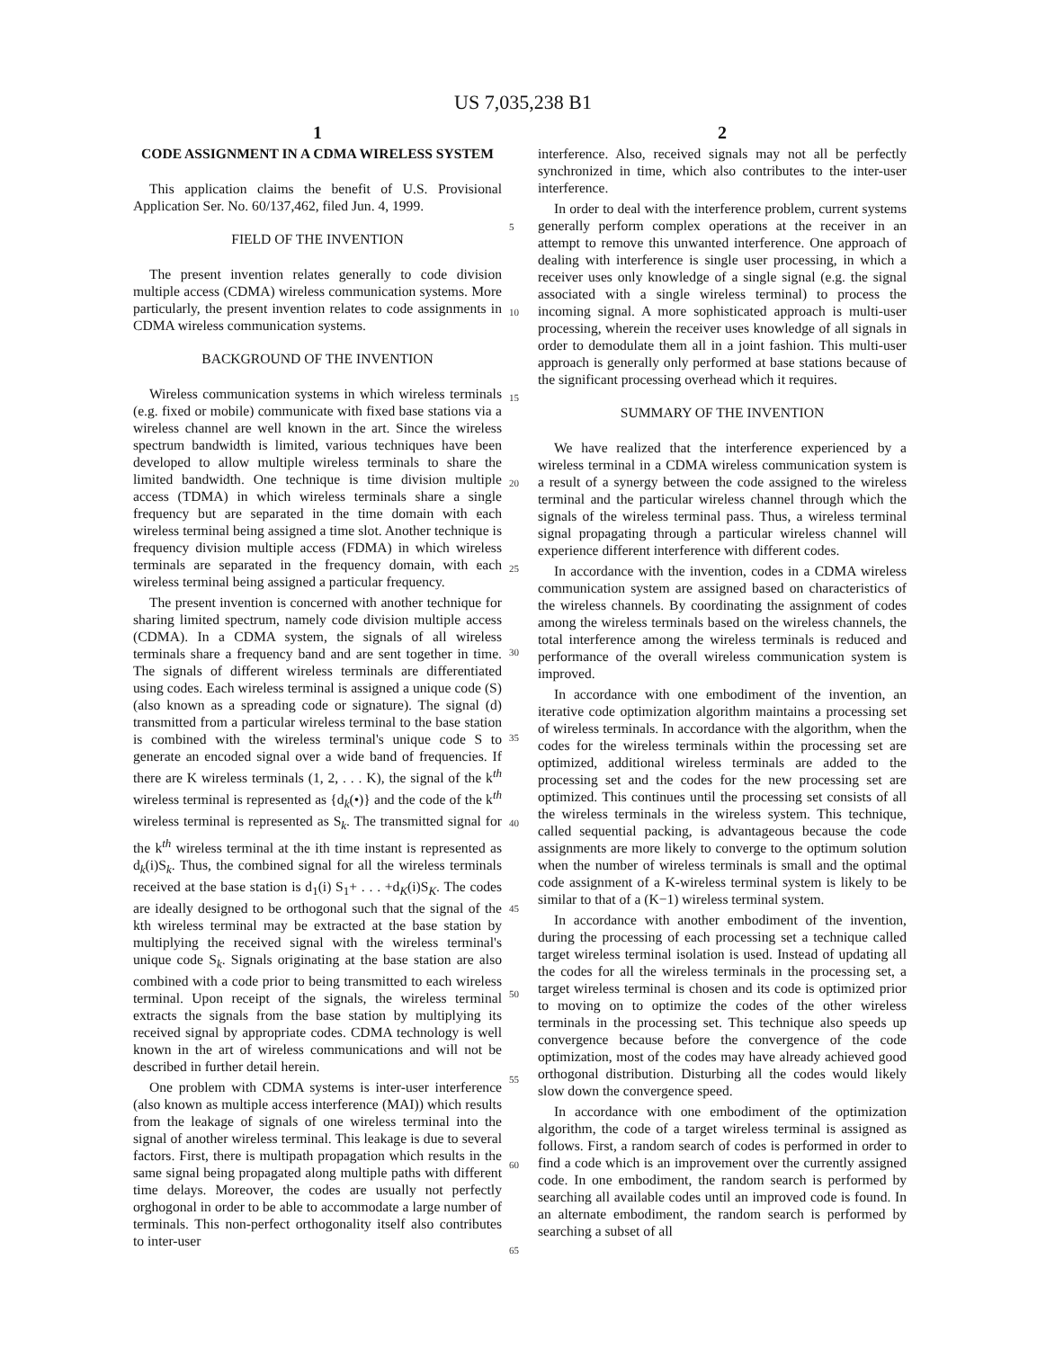US 7,035,238 B1
1
CODE ASSIGNMENT IN A CDMA WIRELESS SYSTEM
This application claims the benefit of U.S. Provisional Application Ser. No. 60/137,462, filed Jun. 4, 1999.
FIELD OF THE INVENTION
The present invention relates generally to code division multiple access (CDMA) wireless communication systems. More particularly, the present invention relates to code assignments in CDMA wireless communication systems.
BACKGROUND OF THE INVENTION
Wireless communication systems in which wireless terminals (e.g. fixed or mobile) communicate with fixed base stations via a wireless channel are well known in the art. Since the wireless spectrum bandwidth is limited, various techniques have been developed to allow multiple wireless terminals to share the limited bandwidth. One technique is time division multiple access (TDMA) in which wireless terminals share a single frequency but are separated in the time domain with each wireless terminal being assigned a time slot. Another technique is frequency division multiple access (FDMA) in which wireless terminals are separated in the frequency domain, with each wireless terminal being assigned a particular frequency.
The present invention is concerned with another technique for sharing limited spectrum, namely code division multiple access (CDMA). In a CDMA system, the signals of all wireless terminals share a frequency band and are sent together in time. The signals of different wireless terminals are differentiated using codes. Each wireless terminal is assigned a unique code (S) (also known as a spreading code or signature). The signal (d) transmitted from a particular wireless terminal to the base station is combined with the wireless terminal's unique code S to generate an encoded signal over a wide band of frequencies. If there are K wireless terminals (1, 2, . . . K), the signal of the k<sup>th</sup> wireless terminal is represented as {d<sub>k</sub>(•)} and the code of the k<sup>th</sup> wireless terminal is represented as S<sub>k</sub>. The transmitted signal for the k<sup>th</sup> wireless terminal at the ith time instant is represented as d<sub>k</sub>(i)S<sub>k</sub>. Thus, the combined signal for all the wireless terminals received at the base station is d<sub>1</sub>(i) S<sub>1</sub>+ . . . +d<sub>K</sub>(i)S<sub>K</sub>. The codes are ideally designed to be orthogonal such that the signal of the kth wireless terminal may be extracted at the base station by multiplying the received signal with the wireless terminal's unique code S<sub>k</sub>. Signals originating at the base station are also combined with a code prior to being transmitted to each wireless terminal. Upon receipt of the signals, the wireless terminal extracts the signals from the base station by multiplying its received signal by appropriate codes. CDMA technology is well known in the art of wireless communications and will not be described in further detail herein.
One problem with CDMA systems is inter-user interference (also known as multiple access interference (MAI)) which results from the leakage of signals of one wireless terminal into the signal of another wireless terminal. This leakage is due to several factors. First, there is multipath propagation which results in the same signal being propagated along multiple paths with different time delays. Moreover, the codes are usually not perfectly orghogonal in order to be able to accommodate a large number of terminals. This non-perfect orthogonality itself also contributes to inter-user
5
10
15
20
25
30
35
40
45
50
55
60
65
2
interference. Also, received signals may not all be perfectly synchronized in time, which also contributes to the inter-user interference.
In order to deal with the interference problem, current systems generally perform complex operations at the receiver in an attempt to remove this unwanted interference. One approach of dealing with interference is single user processing, in which a receiver uses only knowledge of a single signal (e.g. the signal associated with a single wireless terminal) to process the incoming signal. A more sophisticated approach is multi-user processing, wherein the receiver uses knowledge of all signals in order to demodulate them all in a joint fashion. This multi-user approach is generally only performed at base stations because of the significant processing overhead which it requires.
SUMMARY OF THE INVENTION
We have realized that the interference experienced by a wireless terminal in a CDMA wireless communication system is a result of a synergy between the code assigned to the wireless terminal and the particular wireless channel through which the signals of the wireless terminal pass. Thus, a wireless terminal signal propagating through a particular wireless channel will experience different interference with different codes.
In accordance with the invention, codes in a CDMA wireless communication system are assigned based on characteristics of the wireless channels. By coordinating the assignment of codes among the wireless terminals based on the wireless channels, the total interference among the wireless terminals is reduced and performance of the overall wireless communication system is improved.
In accordance with one embodiment of the invention, an iterative code optimization algorithm maintains a processing set of wireless terminals. In accordance with the algorithm, when the codes for the wireless terminals within the processing set are optimized, additional wireless terminals are added to the processing set and the codes for the new processing set are optimized. This continues until the processing set consists of all the wireless terminals in the wireless system. This technique, called sequential packing, is advantageous because the code assignments are more likely to converge to the optimum solution when the number of wireless terminals is small and the optimal code assignment of a K-wireless terminal system is likely to be similar to that of a (K−1) wireless terminal system.
In accordance with another embodiment of the invention, during the processing of each processing set a technique called target wireless terminal isolation is used. Instead of updating all the codes for all the wireless terminals in the processing set, a target wireless terminal is chosen and its code is optimized prior to moving on to optimize the codes of the other wireless terminals in the processing set. This technique also speeds up convergence because before the convergence of the code optimization, most of the codes may have already achieved good orthogonal distribution. Disturbing all the codes would likely slow down the convergence speed.
In accordance with one embodiment of the optimization algorithm, the code of a target wireless terminal is assigned as follows. First, a random search of codes is performed in order to find a code which is an improvement over the currently assigned code. In one embodiment, the random search is performed by searching all available codes until an improved code is found. In an alternate embodiment, the random search is performed by searching a subset of all